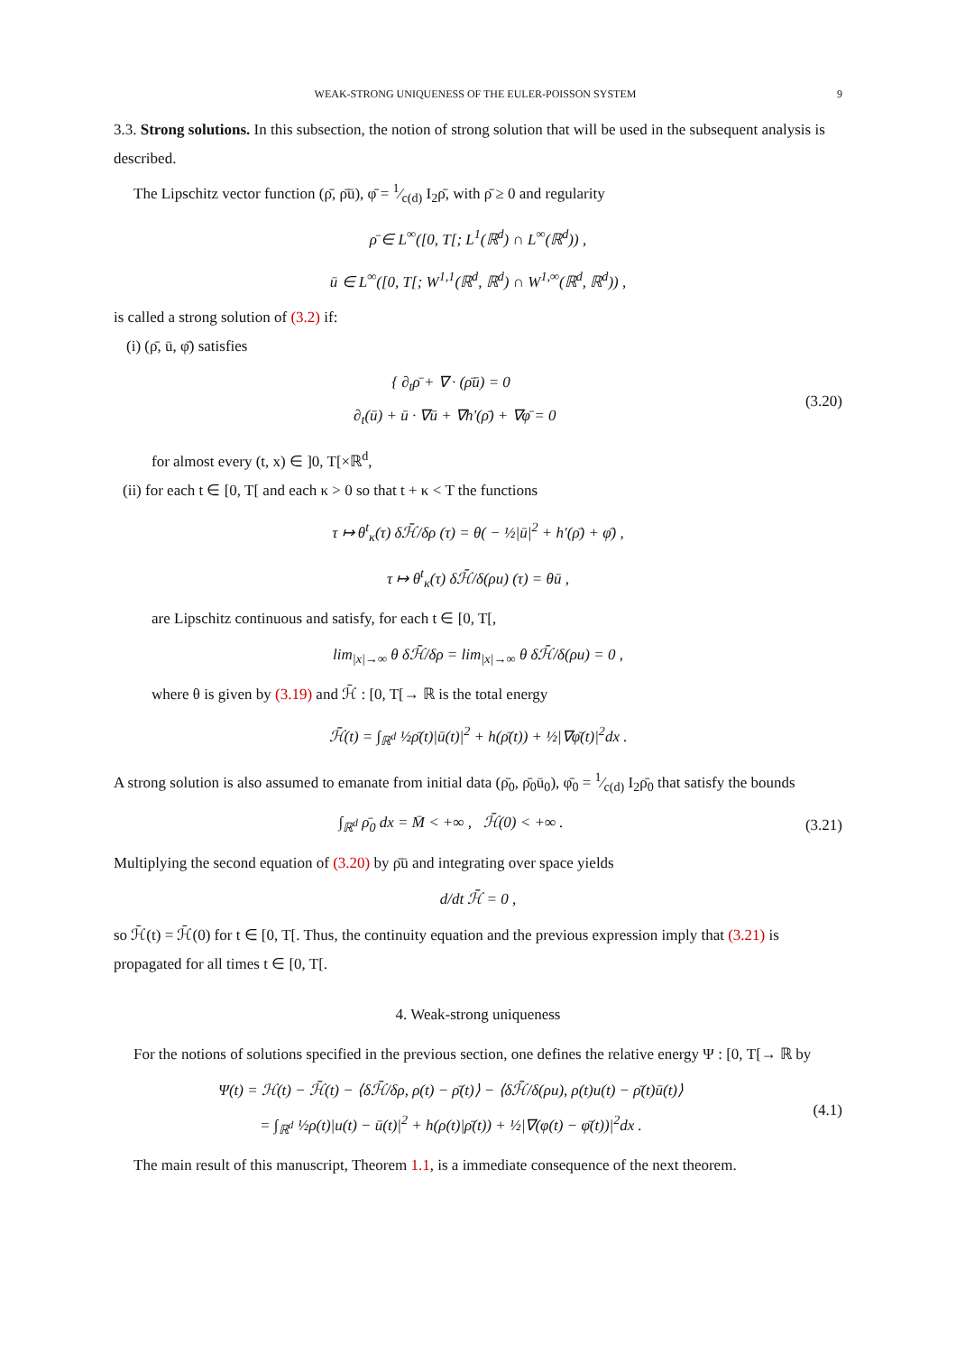WEAK-STRONG UNIQUENESS OF THE EULER-POISSON SYSTEM 9
3.3. Strong solutions. In this subsection, the notion of strong solution that will be used in the subsequent analysis is described.
The Lipschitz vector function (ρ̄, ρ̄ū), φ̄ = 1⁄c(d) I<sub>2</sub>ρ̄, with ρ̄ ≥ 0 and regularity
ρ̄ ∈ L<sup>∞</sup>([0, T[; L<sup>1</sup>(ℝ<sup>d</sup>) ∩ L<sup>∞</sup>(ℝ<sup>d</sup>)) ,
ū ∈ L<sup>∞</sup>([0, T[; W<sup>1,1</sup>(ℝ<sup>d</sup>, ℝ<sup>d</sup>) ∩ W<sup>1,∞</sup>(ℝ<sup>d</sup>, ℝ<sup>d</sup>)) ,
is called a strong solution of (3.2) if:
(i) (ρ̄, ū, φ̄) satisfies
{ ∂<sub>t</sub>ρ̄ + ∇ · (ρ̄ū) = 0
∂<sub>t</sub>(ū) + ū · ∇ū + ∇h′(ρ̄) + ∇φ̄ = 0
(3.20)
for almost every (t, x) ∈ ]0, T[×ℝ<sup>d</sup>,
(ii) for each t ∈ [0, T[ and each κ > 0 so that t + κ < T the functions
τ ↦ θ<sup>t</sup><sub>κ</sub>(τ) δℋ̄/δρ (τ) = θ( − ½|ū|<sup>2</sup> + h′(ρ̄) + φ̄) ,
τ ↦ θ<sup>t</sup><sub>κ</sub>(τ) δℋ̄/δ(ρu) (τ) = θū ,
are Lipschitz continuous and satisfy, for each t ∈ [0, T[,
lim<sub>|x|→∞</sub> θ δℋ̄/δρ = lim<sub>|x|→∞</sub> θ δℋ̄/δ(ρu) = 0 ,
where θ is given by (3.19) and ℋ̄ : [0, T[→ ℝ is the total energy
ℋ̄(t) = ∫<sub>ℝ<sup>d</sup></sub> ½ρ̄(t)|ū(t)|<sup>2</sup> + h(ρ̄(t)) + ½|∇φ̄(t)|<sup>2</sup>dx .
A strong solution is also assumed to emanate from initial data (ρ̄<sub>0</sub>, ρ̄<sub>0</sub>ū<sub>0</sub>), φ̄<sub>0</sub> = 1⁄c(d) I<sub>2</sub>ρ̄<sub>0</sub> that satisfy the bounds
∫<sub>ℝ<sup>d</sup></sub> ρ̄<sub>0</sub> dx = M̄ < +∞ , ℋ̄(0) < +∞ .
(3.21)
Multiplying the second equation of (3.20) by ρ̄ū and integrating over space yields
d/dt ℋ̄ = 0 ,
so ℋ̄(t) = ℋ̄(0) for t ∈ [0, T[. Thus, the continuity equation and the previous expression imply that (3.21) is propagated for all times t ∈ [0, T[.
4. Weak-strong uniqueness
For the notions of solutions specified in the previous section, one defines the relative energy Ψ : [0, T[→ ℝ by
Ψ(t) = ℋ(t) − ℋ̄(t) − ⟨δℋ̄/δρ, ρ(t) − ρ̄(t)⟩ − ⟨δℋ̄/δ(ρu), ρ(t)u(t) − ρ̄(t)ū(t)⟩
= ∫<sub>ℝ<sup>d</sup></sub> ½ρ(t)|u(t) − ū(t)|<sup>2</sup> + h(ρ(t)|ρ̄(t)) + ½|∇(φ(t) − φ̄(t))|<sup>2</sup>dx .
(4.1)
The main result of this manuscript, Theorem 1.1, is a immediate consequence of the next theorem.